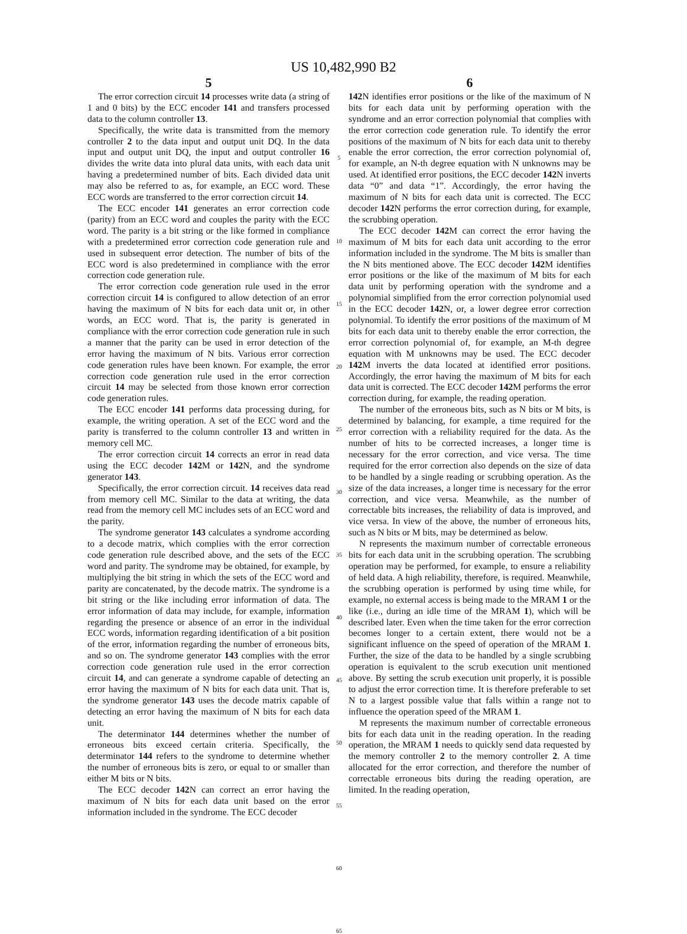US 10,482,990 B2
5
The error correction circuit 14 processes write data (a string of 1 and 0 bits) by the ECC encoder 141 and transfers processed data to the column controller 13.
Specifically, the write data is transmitted from the memory controller 2 to the data input and output unit DQ. In the data input and output unit DQ, the input and output controller 16 divides the write data into plural data units, with each data unit having a predetermined number of bits. Each divided data unit may also be referred to as, for example, an ECC word. These ECC words are transferred to the error correction circuit 14.
The ECC encoder 141 generates an error correction code (parity) from an ECC word and couples the parity with the ECC word. The parity is a bit string or the like formed in compliance with a predetermined error correction code generation rule and used in subsequent error detection. The number of bits of the ECC word is also predetermined in compliance with the error correction code generation rule.
The error correction code generation rule used in the error correction circuit 14 is configured to allow detection of an error having the maximum of N bits for each data unit or, in other words, an ECC word. That is, the parity is generated in compliance with the error correction code generation rule in such a manner that the parity can be used in error detection of the error having the maximum of N bits. Various error correction code generation rules have been known. For example, the error correction code generation rule used in the error correction circuit 14 may be selected from those known error correction code generation rules.
The ECC encoder 141 performs data processing during, for example, the writing operation. A set of the ECC word and the parity is transferred to the column controller 13 and written in memory cell MC.
The error correction circuit 14 corrects an error in read data using the ECC decoder 142 M or 142 N, and the syndrome generator 143.
Specifically, the error correction circuit. 14 receives data read from memory cell MC. Similar to the data at writing, the data read from the memory cell MC includes sets of an ECC word and the parity.
The syndrome generator 143 calculates a syndrome according to a decode matrix, which complies with the error correction code generation rule described above, and the sets of the ECC word and parity. The syndrome may be obtained, for example, by multiplying the bit string in which the sets of the ECC word and parity are concatenated, by the decode matrix. The syndrome is a bit string or the like including error information of data. The error information of data may include, for example, information regarding the presence or absence of an error in the individual ECC words, information regarding identification of a bit position of the error, information regarding the number of erroneous bits, and so on. The syndrome generator 143 complies with the error correction code generation rule used in the error correction circuit 14, and can generate a syndrome capable of detecting an error having the maximum of N bits for each data unit. That is, the syndrome generator 143 uses the decode matrix capable of detecting an error having the maximum of N bits for each data unit.
The determinator 144 determines whether the number of erroneous bits exceed certain criteria. Specifically, the determinator 144 refers to the syndrome to determine whether the number of erroneous bits is zero, or equal to or smaller than either M bits or N bits.
The ECC decoder 142 N can correct an error having the maximum of N bits for each data unit based on the error information included in the syndrome. The ECC decoder
5
10
15
20
25
30
35
40
45
50
55
60
65
6
142 N identifies error positions or the like of the maximum of N bits for each data unit by performing operation with the syndrome and an error correction polynomial that complies with the error correction code generation rule. To identify the error positions of the maximum of N bits for each data unit to thereby enable the error correction, the error correction polynomial of, for example, an N-th degree equation with N unknowns may be used. At identified error positions, the ECC decoder 142 N inverts data “0” and data “1”. Accordingly, the error having the maximum of N bits for each data unit is corrected. The ECC decoder 142 N performs the error correction during, for example, the scrubbing operation.
The ECC decoder 142 M can correct the error having the maximum of M bits for each data unit according to the error information included in the syndrome. The M bits is smaller than the N bits mentioned above. The ECC decoder 142 M identifies error positions or the like of the maximum of M bits for each data unit by performing operation with the syndrome and a polynomial simplified from the error correction polynomial used in the ECC decoder 142 N, or, a lower degree error correction polynomial. To identify the error positions of the maximum of M bits for each data unit to thereby enable the error correction, the error correction polynomial of, for example, an M-th degree equation with M unknowns may be used. The ECC decoder 142 M inverts the data located at identified error positions. Accordingly, the error having the maximum of M bits for each data unit is corrected. The ECC decoder 142 M performs the error correction during, for example, the reading operation.
The number of the erroneous bits, such as N bits or M bits, is determined by balancing, for example, a time required for the error correction with a reliability required for the data. As the number of hits to be corrected increases, a longer time is necessary for the error correction, and vice versa. The time required for the error correction also depends on the size of data to be handled by a single reading or scrubbing operation. As the size of the data increases, a longer time is necessary for the error correction, and vice versa. Meanwhile, as the number of correctable bits increases, the reliability of data is improved, and vice versa. In view of the above, the number of erroneous hits, such as N bits or M bits, may be determined as below.
N represents the maximum number of correctable erroneous bits for each data unit in the scrubbing operation. The scrubbing operation may be performed, for example, to ensure a reliability of held data. A high reliability, therefore, is required. Meanwhile, the scrubbing operation is performed by using time while, for example, no external access is being made to the MRAM 1 or the like (i.e., during an idle time of the MRAM 1), which will be described later. Even when the time taken for the error correction becomes longer to a certain extent, there would not be a significant influence on the speed of operation of the MRAM 1. Further, the size of the data to be handled by a single scrubbing operation is equivalent to the scrub execution unit mentioned above. By setting the scrub execution unit properly, it is possible to adjust the error correction time. It is therefore preferable to set N to a largest possible value that falls within a range not to influence the operation speed of the MRAM 1.
M represents the maximum number of correctable erroneous bits for each data unit in the reading operation. In the reading operation, the MRAM 1 needs to quickly send data requested by the memory controller 2 to the memory controller 2. A time allocated for the error correction, and therefore the number of correctable erroneous bits during the reading operation, are limited. In the reading operation,